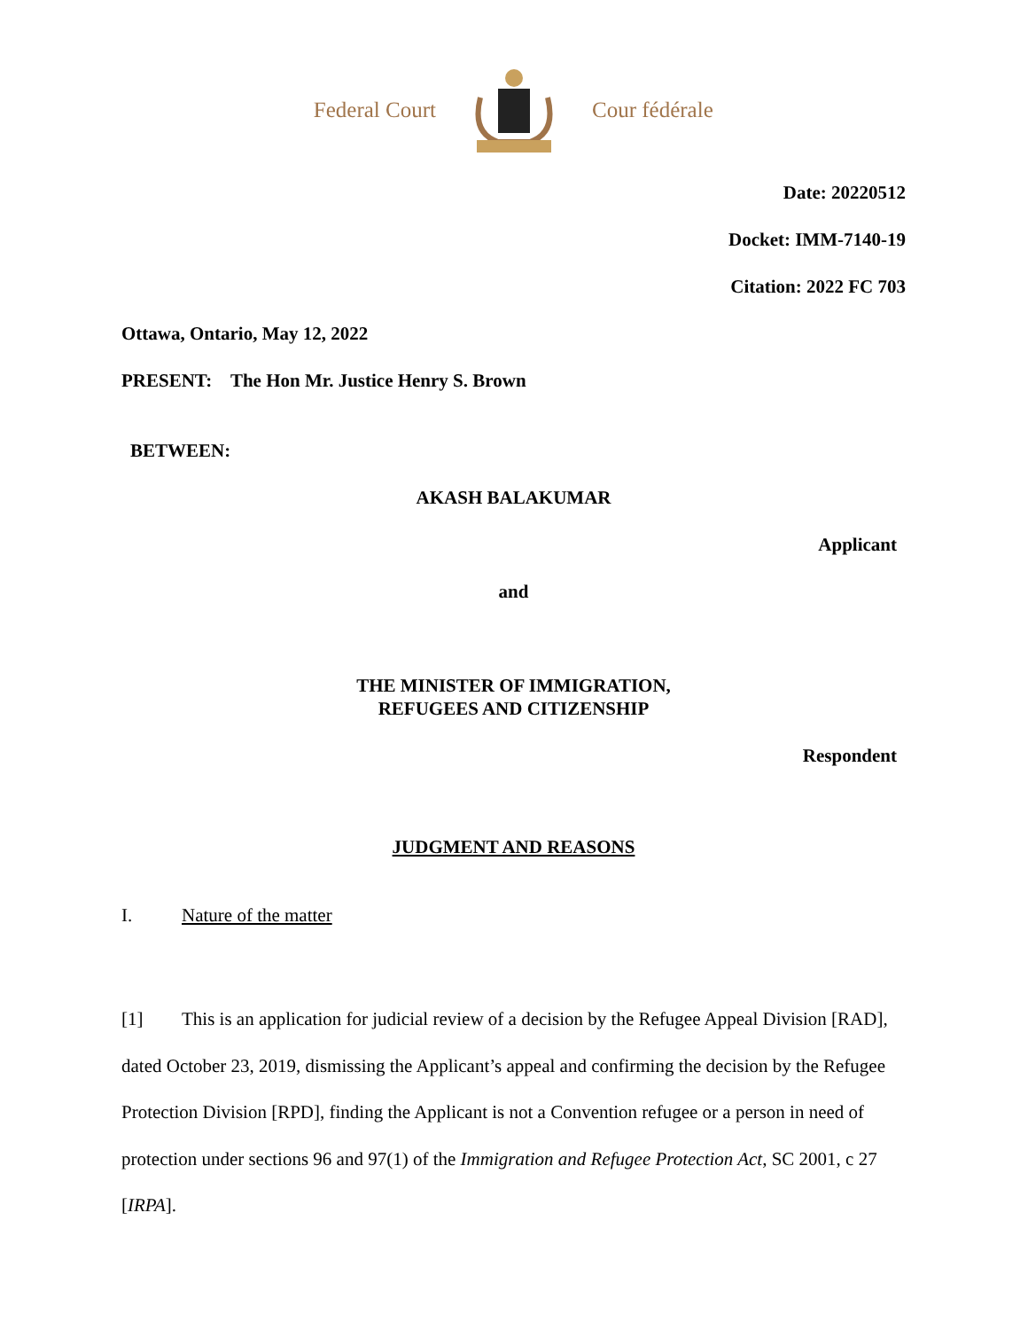Federal Court Cour fédérale
Date: 20220512
Docket: IMM-7140-19
Citation: 2022 FC 703
Ottawa, Ontario, May 12, 2022
PRESENT: The Hon Mr. Justice Henry S. Brown
BETWEEN:
AKASH BALAKUMAR
Applicant
and
THE MINISTER OF IMMIGRATION,
REFUGEES AND CITIZENSHIP
Respondent
JUDGMENT AND REASONS
I. Nature of the matter
[1] This is an application for judicial review of a decision by the Refugee Appeal Division [RAD], dated October 23, 2019, dismissing the Applicant’s appeal and confirming the decision by the Refugee Protection Division [RPD], finding the Applicant is not a Convention refugee or a person in need of protection under sections 96 and 97(1) of the Immigration and Refugee Protection Act, SC 2001, c 27 [IRPA].